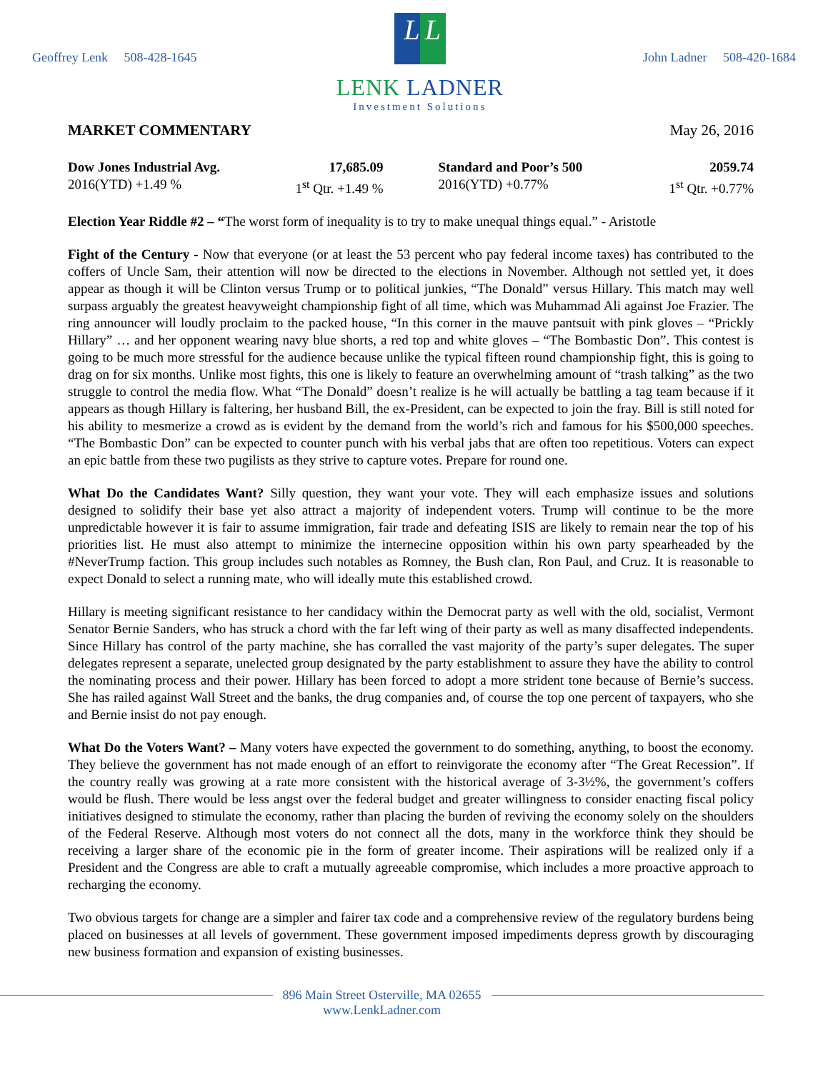Geoffrey Lenk 508-428-1645
L L
LENK LADNER
Investment Solutions
John Ladner 508-420-1684
MARKET COMMENTARY May 26, 2016
Dow Jones Industrial Avg. 17,685.09
2016(YTD) +1.49 % 1<sup>st</sup> Qtr. +1.49 %
Standard and Poor’s 500 2059.74
2016(YTD) +0.77% 1<sup>st</sup> Qtr. +0.77%
Election Year Riddle #2 – “The worst form of inequality is to try to make unequal things equal.” - Aristotle
Fight of the Century - Now that everyone (or at least the 53 percent who pay federal income taxes) has contributed to the coffers of Uncle Sam, their attention will now be directed to the elections in November. Although not settled yet, it does appear as though it will be Clinton versus Trump or to political junkies, “The Donald” versus Hillary. This match may well surpass arguably the greatest heavyweight championship fight of all time, which was Muhammad Ali against Joe Frazier. The ring announcer will loudly proclaim to the packed house, “In this corner in the mauve pantsuit with pink gloves – “Prickly Hillary” … and her opponent wearing navy blue shorts, a red top and white gloves – “The Bombastic Don”. This contest is going to be much more stressful for the audience because unlike the typical fifteen round championship fight, this is going to drag on for six months. Unlike most fights, this one is likely to feature an overwhelming amount of “trash talking” as the two struggle to control the media flow. What “The Donald” doesn’t realize is he will actually be battling a tag team because if it appears as though Hillary is faltering, her husband Bill, the ex-President, can be expected to join the fray. Bill is still noted for his ability to mesmerize a crowd as is evident by the demand from the world’s rich and famous for his $500,000 speeches. “The Bombastic Don” can be expected to counter punch with his verbal jabs that are often too repetitious. Voters can expect an epic battle from these two pugilists as they strive to capture votes. Prepare for round one.
What Do the Candidates Want? Silly question, they want your vote. They will each emphasize issues and solutions designed to solidify their base yet also attract a majority of independent voters. Trump will continue to be the more unpredictable however it is fair to assume immigration, fair trade and defeating ISIS are likely to remain near the top of his priorities list. He must also attempt to minimize the internecine opposition within his own party spearheaded by the #NeverTrump faction. This group includes such notables as Romney, the Bush clan, Ron Paul, and Cruz. It is reasonable to expect Donald to select a running mate, who will ideally mute this established crowd.
Hillary is meeting significant resistance to her candidacy within the Democrat party as well with the old, socialist, Vermont Senator Bernie Sanders, who has struck a chord with the far left wing of their party as well as many disaffected independents. Since Hillary has control of the party machine, she has corralled the vast majority of the party’s super delegates. The super delegates represent a separate, unelected group designated by the party establishment to assure they have the ability to control the nominating process and their power. Hillary has been forced to adopt a more strident tone because of Bernie’s success. She has railed against Wall Street and the banks, the drug companies and, of course the top one percent of taxpayers, who she and Bernie insist do not pay enough.
What Do the Voters Want? – Many voters have expected the government to do something, anything, to boost the economy. They believe the government has not made enough of an effort to reinvigorate the economy after “The Great Recession”. If the country really was growing at a rate more consistent with the historical average of 3-3½%, the government’s coffers would be flush. There would be less angst over the federal budget and greater willingness to consider enacting fiscal policy initiatives designed to stimulate the economy, rather than placing the burden of reviving the economy solely on the shoulders of the Federal Reserve. Although most voters do not connect all the dots, many in the workforce think they should be receiving a larger share of the economic pie in the form of greater income. Their aspirations will be realized only if a President and the Congress are able to craft a mutually agreeable compromise, which includes a more proactive approach to recharging the economy.
Two obvious targets for change are a simpler and fairer tax code and a comprehensive review of the regulatory burdens being placed on businesses at all levels of government. These government imposed impediments depress growth by discouraging new business formation and expansion of existing businesses.
896 Main Street Osterville, MA 02655
www.LenkLadner.com